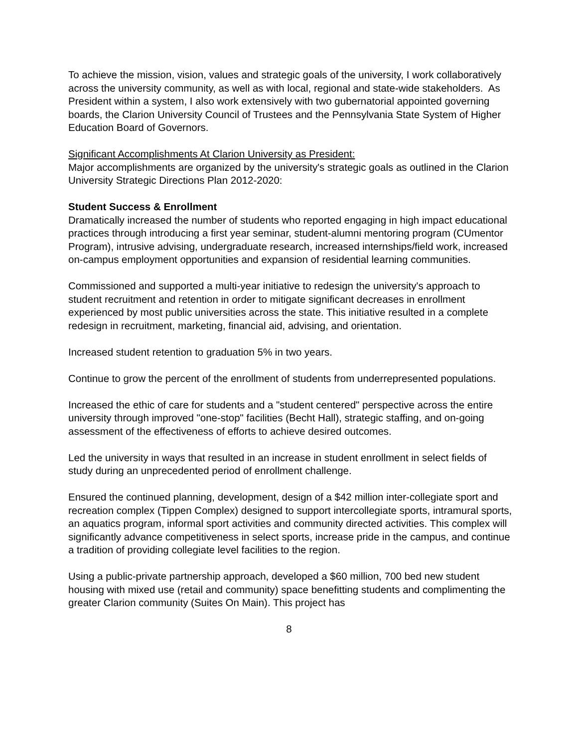To achieve the mission, vision, values and strategic goals of the university, I work collaboratively across the university community, as well as with local, regional and state-wide stakeholders. As President within a system, I also work extensively with two gubernatorial appointed governing boards, the Clarion University Council of Trustees and the Pennsylvania State System of Higher Education Board of Governors.
Significant Accomplishments At Clarion University as President:
Major accomplishments are organized by the university's strategic goals as outlined in the Clarion University Strategic Directions Plan 2012-2020:
Student Success & Enrollment
Dramatically increased the number of students who reported engaging in high impact educational practices through introducing a first year seminar, student-alumni mentoring program (CUmentor Program), intrusive advising, undergraduate research, increased internships/field work, increased on-campus employment opportunities and expansion of residential learning communities.
Commissioned and supported a multi-year initiative to redesign the university's approach to student recruitment and retention in order to mitigate significant decreases in enrollment experienced by most public universities across the state. This initiative resulted in a complete redesign in recruitment, marketing, financial aid, advising, and orientation.
Increased student retention to graduation 5% in two years.
Continue to grow the percent of the enrollment of students from underrepresented populations.
Increased the ethic of care for students and a "student centered" perspective across the entire university through improved "one-stop" facilities (Becht Hall), strategic staffing, and on-going assessment of the effectiveness of efforts to achieve desired outcomes.
Led the university in ways that resulted in an increase in student enrollment in select fields of study during an unprecedented period of enrollment challenge.
Ensured the continued planning, development, design of a $42 million inter-collegiate sport and recreation complex (Tippen Complex) designed to support intercollegiate sports, intramural sports, an aquatics program, informal sport activities and community directed activities. This complex will significantly advance competitiveness in select sports, increase pride in the campus, and continue a tradition of providing collegiate level facilities to the region.
Using a public-private partnership approach, developed a $60 million, 700 bed new student housing with mixed use (retail and community) space benefitting students and complimenting the greater Clarion community (Suites On Main). This project has
8